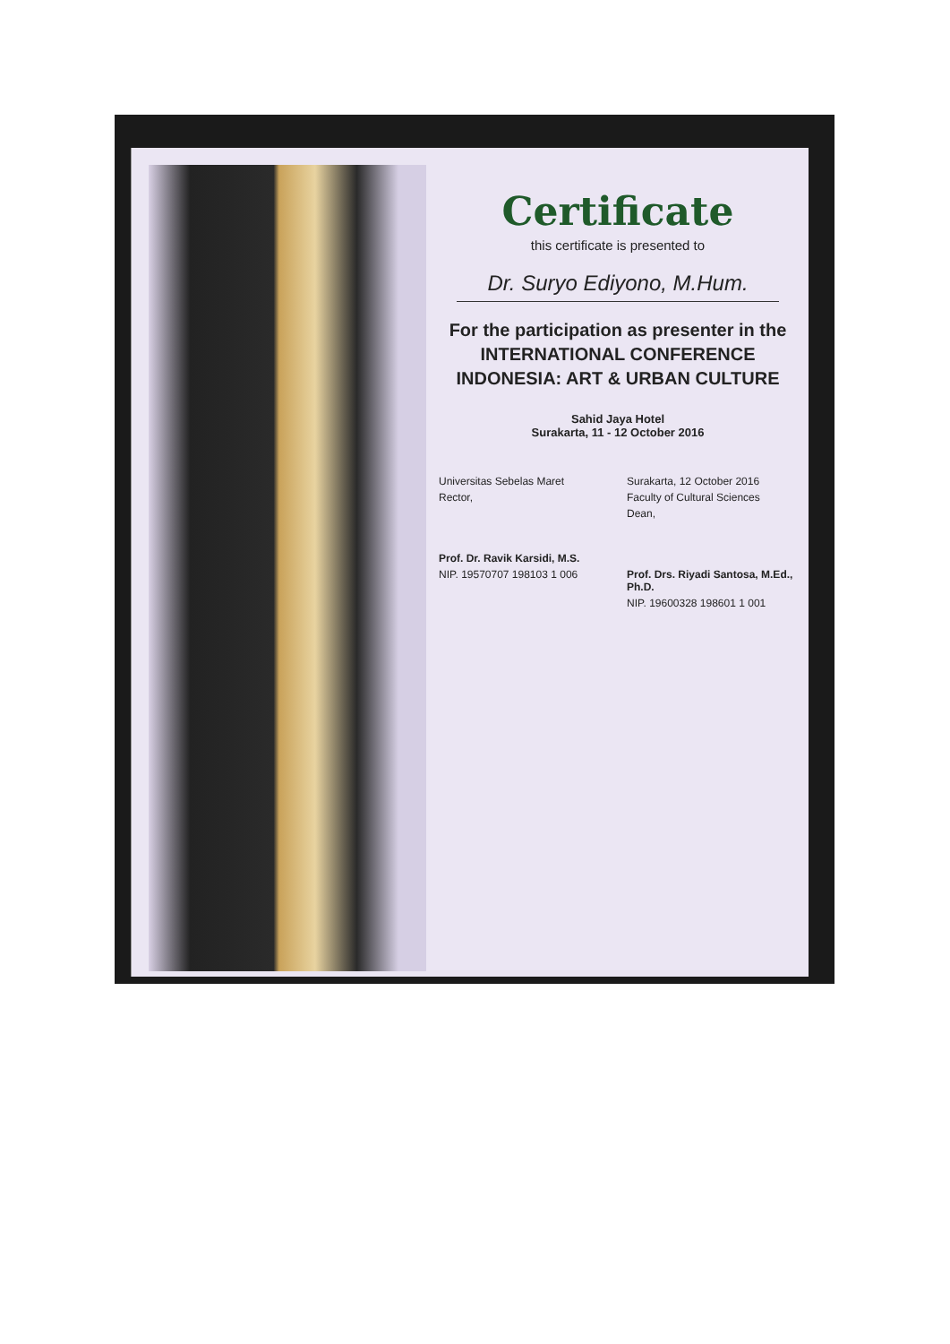Certificate
this certificate is presented to
Dr. Suryo Ediyono, M.Hum.
For the participation as presenter in the
INTERNATIONAL CONFERENCE
INDONESIA: ART & URBAN CULTURE
Sahid Jaya Hotel
Surakarta, 11 - 12 October 2016
Universitas Sebelas Maret
Rector,
Prof. Dr. Ravik Karsidi, M.S.
NIP. 19570707 198103 1 006
Surakarta, 12 October 2016
Faculty of Cultural Sciences
Dean,
Prof. Drs. Riyadi Santosa, M.Ed., Ph.D.
NIP. 19600328 198601 1 001